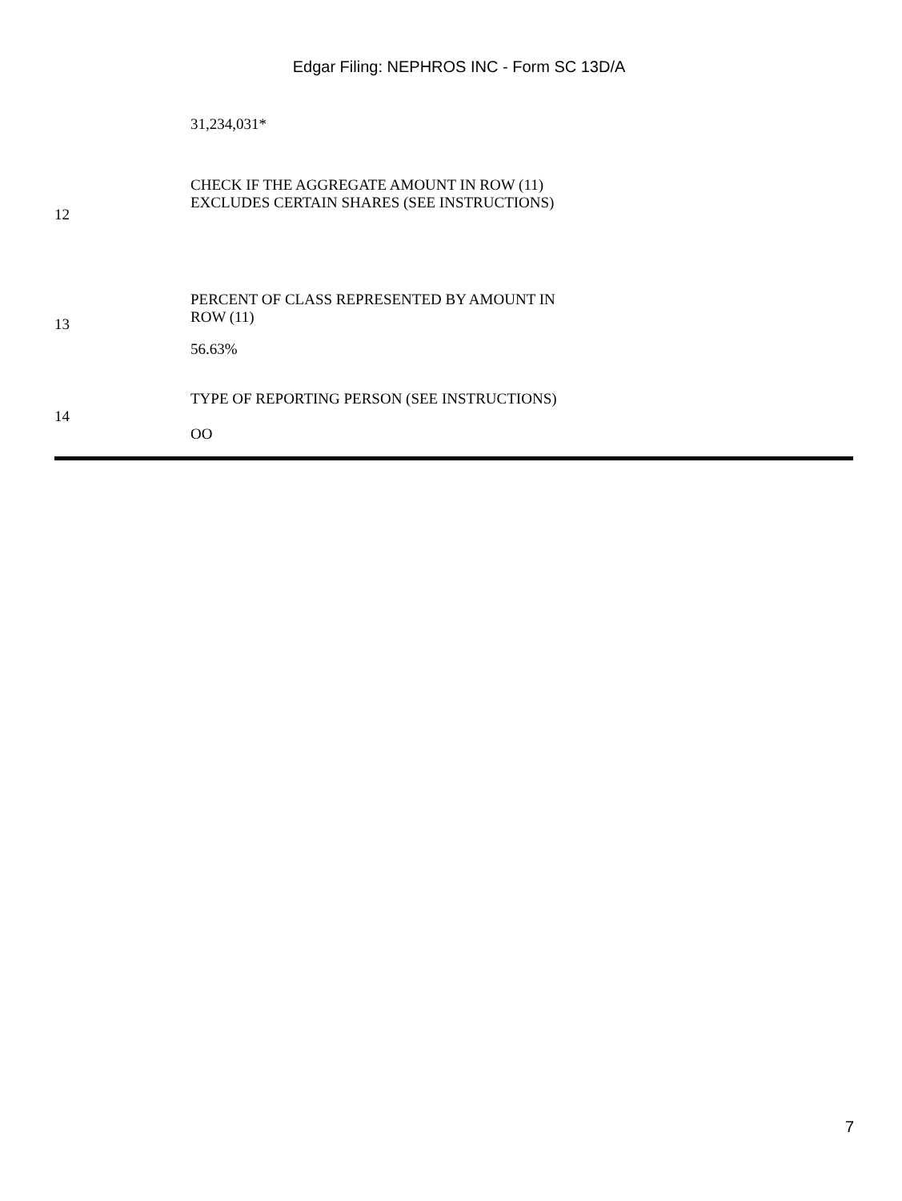Edgar Filing: NEPHROS INC - Form SC 13D/A
| | 31,234,031* |
| 12 | CHECK IF THE AGGREGATE AMOUNT IN ROW (11) EXCLUDES CERTAIN SHARES (SEE INSTRUCTIONS) |
| 13 | PERCENT OF CLASS REPRESENTED BY AMOUNT IN ROW (11) 56.63% |
| 14 | TYPE OF REPORTING PERSON (SEE INSTRUCTIONS) OO |
7